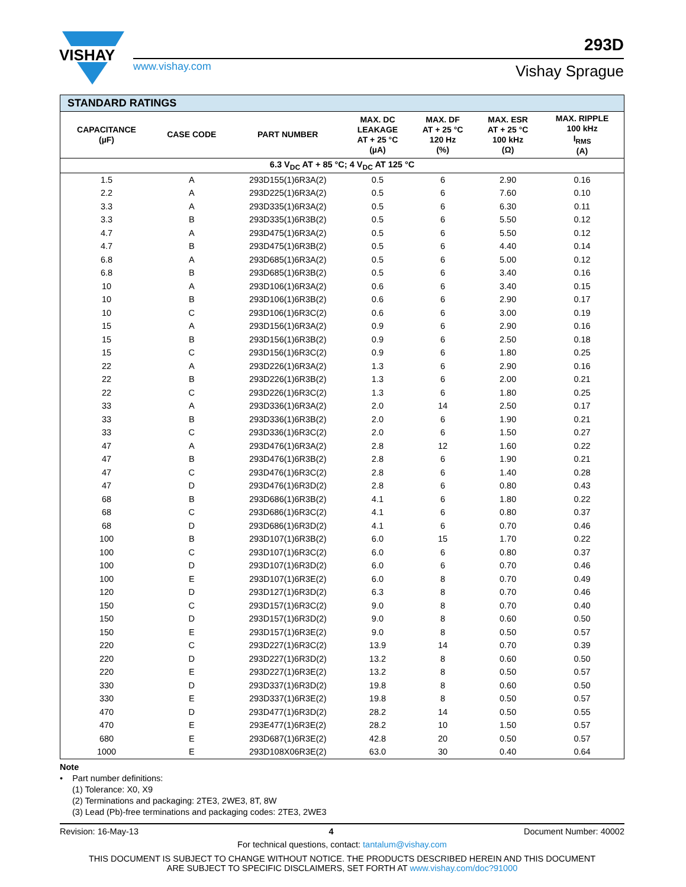VISHAY
www.vishay.com
293D
Vishay Sprague
| STANDARD RATINGS | | | | | | |
| --- | --- | --- | --- | --- | --- | --- |
| CAPACITANCE (µF) | CASE CODE | PART NUMBER | MAX. DC LEAKAGE AT + 25 °C (µA) | MAX. DF AT + 25 °C 120 Hz (%) | MAX. ESR AT + 25 °C 100 kHz (Ω) | MAX. RIPPLE 100 kHz I<sub>RMS</sub> (A) |
| 6.3 V<sub>DC</sub> AT + 85 °C; 4 V<sub>DC</sub> AT 125 °C | | | | | | |
| 1.5 | A | 293D155(1)6R3A(2) | 0.5 | 6 | 2.90 | 0.16 |
| 2.2 | A | 293D225(1)6R3A(2) | 0.5 | 6 | 7.60 | 0.10 |
| 3.3 | A | 293D335(1)6R3A(2) | 0.5 | 6 | 6.30 | 0.11 |
| 3.3 | B | 293D335(1)6R3B(2) | 0.5 | 6 | 5.50 | 0.12 |
| 4.7 | A | 293D475(1)6R3A(2) | 0.5 | 6 | 5.50 | 0.12 |
| 4.7 | B | 293D475(1)6R3B(2) | 0.5 | 6 | 4.40 | 0.14 |
| 6.8 | A | 293D685(1)6R3A(2) | 0.5 | 6 | 5.00 | 0.12 |
| 6.8 | B | 293D685(1)6R3B(2) | 0.5 | 6 | 3.40 | 0.16 |
| 10 | A | 293D106(1)6R3A(2) | 0.6 | 6 | 3.40 | 0.15 |
| 10 | B | 293D106(1)6R3B(2) | 0.6 | 6 | 2.90 | 0.17 |
| 10 | C | 293D106(1)6R3C(2) | 0.6 | 6 | 3.00 | 0.19 |
| 15 | A | 293D156(1)6R3A(2) | 0.9 | 6 | 2.90 | 0.16 |
| 15 | B | 293D156(1)6R3B(2) | 0.9 | 6 | 2.50 | 0.18 |
| 15 | C | 293D156(1)6R3C(2) | 0.9 | 6 | 1.80 | 0.25 |
| 22 | A | 293D226(1)6R3A(2) | 1.3 | 6 | 2.90 | 0.16 |
| 22 | B | 293D226(1)6R3B(2) | 1.3 | 6 | 2.00 | 0.21 |
| 22 | C | 293D226(1)6R3C(2) | 1.3 | 6 | 1.80 | 0.25 |
| 33 | A | 293D336(1)6R3A(2) | 2.0 | 14 | 2.50 | 0.17 |
| 33 | B | 293D336(1)6R3B(2) | 2.0 | 6 | 1.90 | 0.21 |
| 33 | C | 293D336(1)6R3C(2) | 2.0 | 6 | 1.50 | 0.27 |
| 47 | A | 293D476(1)6R3A(2) | 2.8 | 12 | 1.60 | 0.22 |
| 47 | B | 293D476(1)6R3B(2) | 2.8 | 6 | 1.90 | 0.21 |
| 47 | C | 293D476(1)6R3C(2) | 2.8 | 6 | 1.40 | 0.28 |
| 47 | D | 293D476(1)6R3D(2) | 2.8 | 6 | 0.80 | 0.43 |
| 68 | B | 293D686(1)6R3B(2) | 4.1 | 6 | 1.80 | 0.22 |
| 68 | C | 293D686(1)6R3C(2) | 4.1 | 6 | 0.80 | 0.37 |
| 68 | D | 293D686(1)6R3D(2) | 4.1 | 6 | 0.70 | 0.46 |
| 100 | B | 293D107(1)6R3B(2) | 6.0 | 15 | 1.70 | 0.22 |
| 100 | C | 293D107(1)6R3C(2) | 6.0 | 6 | 0.80 | 0.37 |
| 100 | D | 293D107(1)6R3D(2) | 6.0 | 6 | 0.70 | 0.46 |
| 100 | E | 293D107(1)6R3E(2) | 6.0 | 8 | 0.70 | 0.49 |
| 120 | D | 293D127(1)6R3D(2) | 6.3 | 8 | 0.70 | 0.46 |
| 150 | C | 293D157(1)6R3C(2) | 9.0 | 8 | 0.70 | 0.40 |
| 150 | D | 293D157(1)6R3D(2) | 9.0 | 8 | 0.60 | 0.50 |
| 150 | E | 293D157(1)6R3E(2) | 9.0 | 8 | 0.50 | 0.57 |
| 220 | C | 293D227(1)6R3C(2) | 13.9 | 14 | 0.70 | 0.39 |
| 220 | D | 293D227(1)6R3D(2) | 13.2 | 8 | 0.60 | 0.50 |
| 220 | E | 293D227(1)6R3E(2) | 13.2 | 8 | 0.50 | 0.57 |
| 330 | D | 293D337(1)6R3D(2) | 19.8 | 8 | 0.60 | 0.50 |
| 330 | E | 293D337(1)6R3E(2) | 19.8 | 8 | 0.50 | 0.57 |
| 470 | D | 293D477(1)6R3D(2) | 28.2 | 14 | 0.50 | 0.55 |
| 470 | E | 293E477(1)6R3E(2) | 28.2 | 10 | 1.50 | 0.57 |
| 680 | E | 293D687(1)6R3E(2) | 42.8 | 20 | 0.50 | 0.57 |
| 1000 | E | 293D108X06R3E(2) | 63.0 | 30 | 0.40 | 0.64 |
Note
• Part number definitions:
(1) Tolerance: X0, X9
(2) Terminations and packaging: 2TE3, 2WE3, 8T, 8W
(3) Lead (Pb)-free terminations and packaging codes: 2TE3, 2WE3
Revision: 16-May-13 4 Document Number: 40002
For technical questions, contact: tantalum@vishay.com
THIS DOCUMENT IS SUBJECT TO CHANGE WITHOUT NOTICE. THE PRODUCTS DESCRIBED HEREIN AND THIS DOCUMENT
ARE SUBJECT TO SPECIFIC DISCLAIMERS, SET FORTH AT www.vishay.com/doc?91000